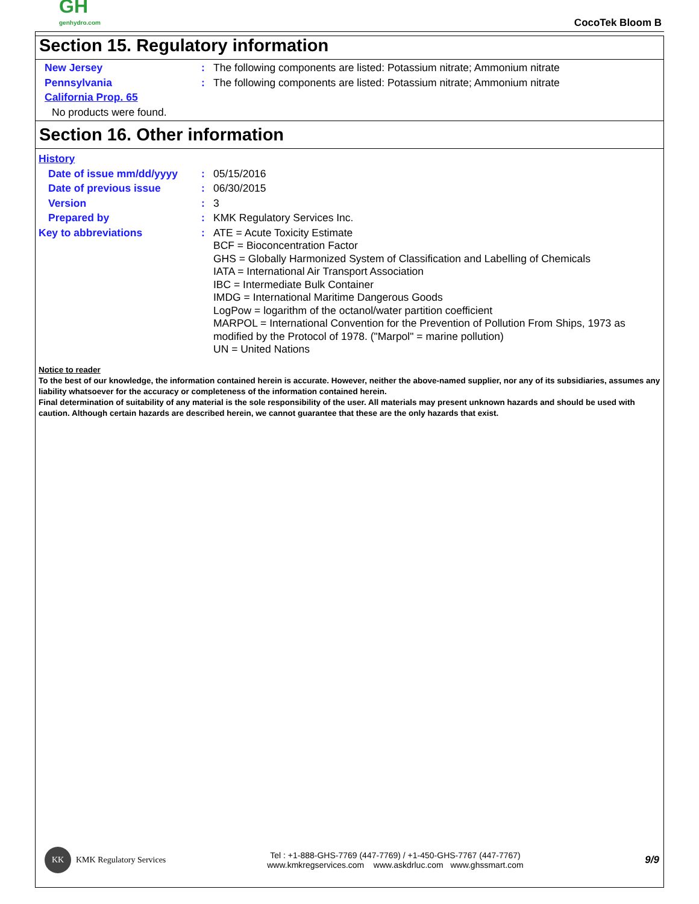GH
genhydro.com
CocoTek Bloom B
Section 15. Regulatory information
New Jersey : The following components are listed: Potassium nitrate; Ammonium nitrate
Pennsylvania : The following components are listed: Potassium nitrate; Ammonium nitrate
California Prop. 65
No products were found.
Section 16. Other information
History
Date of issue mm/dd/yyyy : 05/15/2016
Date of previous issue : 06/30/2015
Version : 3
Prepared by : KMK Regulatory Services Inc.
Key to abbreviations : ATE = Acute Toxicity Estimate
BCF = Bioconcentration Factor
GHS = Globally Harmonized System of Classification and Labelling of Chemicals
IATA = International Air Transport Association
IBC = Intermediate Bulk Container
IMDG = International Maritime Dangerous Goods
LogPow = logarithm of the octanol/water partition coefficient
MARPOL = International Convention for the Prevention of Pollution From Ships, 1973 as modified by the Protocol of 1978. ("Marpol" = marine pollution)
UN = United Nations
Notice to reader
To the best of our knowledge, the information contained herein is accurate. However, neither the above-named supplier, nor any of its subsidiaries, assumes any liability whatsoever for the accuracy or completeness of the information contained herein.
Final determination of suitability of any material is the sole responsibility of the user. All materials may present unknown hazards and should be used with caution. Although certain hazards are described herein, we cannot guarantee that these are the only hazards that exist.
KK
KMK Regulatory Services
Tel : +1-888-GHS-7769 (447-7769) / +1-450-GHS-7767 (447-7767)
www.kmkregservices.com www.askdrluc.com www.ghssmart.com
9/9